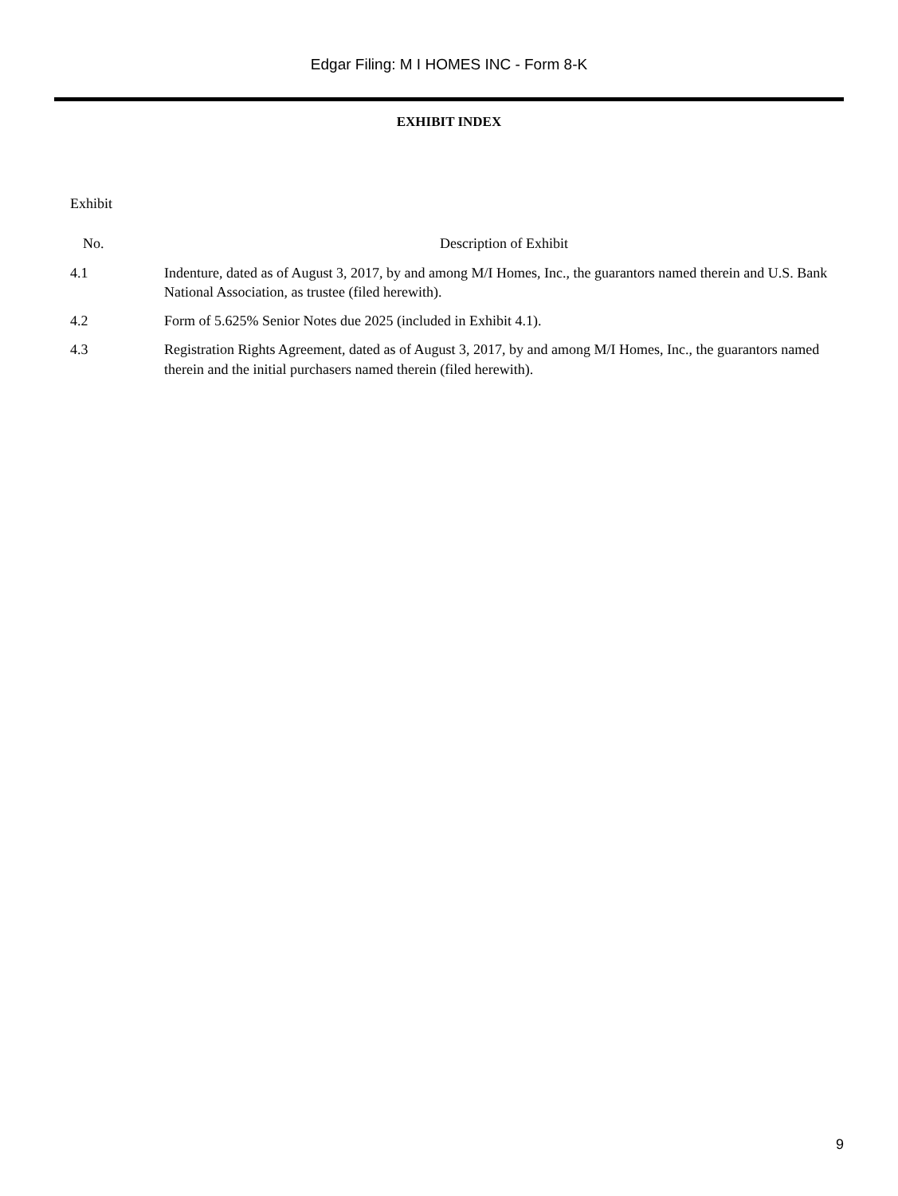Edgar Filing: M I HOMES INC - Form 8-K
EXHIBIT INDEX
| Exhibit | |
| No. | Description of Exhibit |
| 4.1 | Indenture, dated as of August 3, 2017, by and among M/I Homes, Inc., the guarantors named therein and U.S. Bank National Association, as trustee (filed herewith). |
| 4.2 | Form of 5.625% Senior Notes due 2025 (included in Exhibit 4.1). |
| 4.3 | Registration Rights Agreement, dated as of August 3, 2017, by and among M/I Homes, Inc., the guarantors named therein and the initial purchasers named therein (filed herewith). |
9